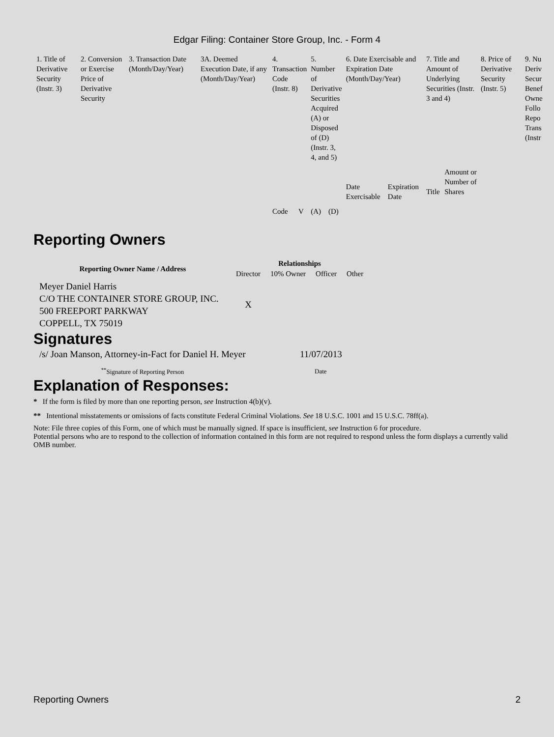Edgar Filing: Container Store Group, Inc. - Form 4
| 1. Title of Derivative Security (Instr. 3) | 2. Conversion or Exercise Price of Derivative Security | 3. Transaction Date (Month/Day/Year) | 3A. Deemed Execution Date, if any (Month/Day/Year) | 4. Transaction Code (Instr. 8) | | 5. Number of Derivative Securities Acquired (A) or Disposed of (D) (Instr. 3, 4, and 5) | | 6. Date Exercisable and Expiration Date (Month/Day/Year) | | 7. Title and Amount of Underlying Securities (Instr. 3 and 4) | | 8. Price of Derivative Security (Instr. 5) | 9. Nu Deriv Secur Benef Owne Follo Repo Trans (Instr |
| --- | --- | --- | --- | --- | --- | --- | --- | --- | --- | --- | --- | --- | --- |
| | | | | Code | V | (A) | (D) | Date Exercisable | Expiration Date | Title | Amount or Number of Shares | | |
Reporting Owners
| Reporting Owner Name / Address | Relationships | | | |
| --- | --- | --- | --- | --- |
| | Director | 10% Owner | Officer | Other |
| Meyer Daniel Harris C/O THE CONTAINER STORE GROUP, INC. 500 FREEPORT PARKWAY COPPELL, TX 75019 | X | | | |
Signatures
| /s/ Joan Manson, Attorney-in-Fact for Daniel H. Meyer | 11/07/2013 |
| <sup>**</sup> Signature of Reporting Person | Date |
Explanation of Responses:
* If the form is filed by more than one reporting person, see Instruction 4(b)(v).
** Intentional misstatements or omissions of facts constitute Federal Criminal Violations. See 18 U.S.C. 1001 and 15 U.S.C. 78ff(a).
Note: File three copies of this Form, one of which must be manually signed. If space is insufficient, see Instruction 6 for procedure.
Potential persons who are to respond to the collection of information contained in this form are not required to respond unless the form displays a currently valid OMB number.
Reporting Owners 2